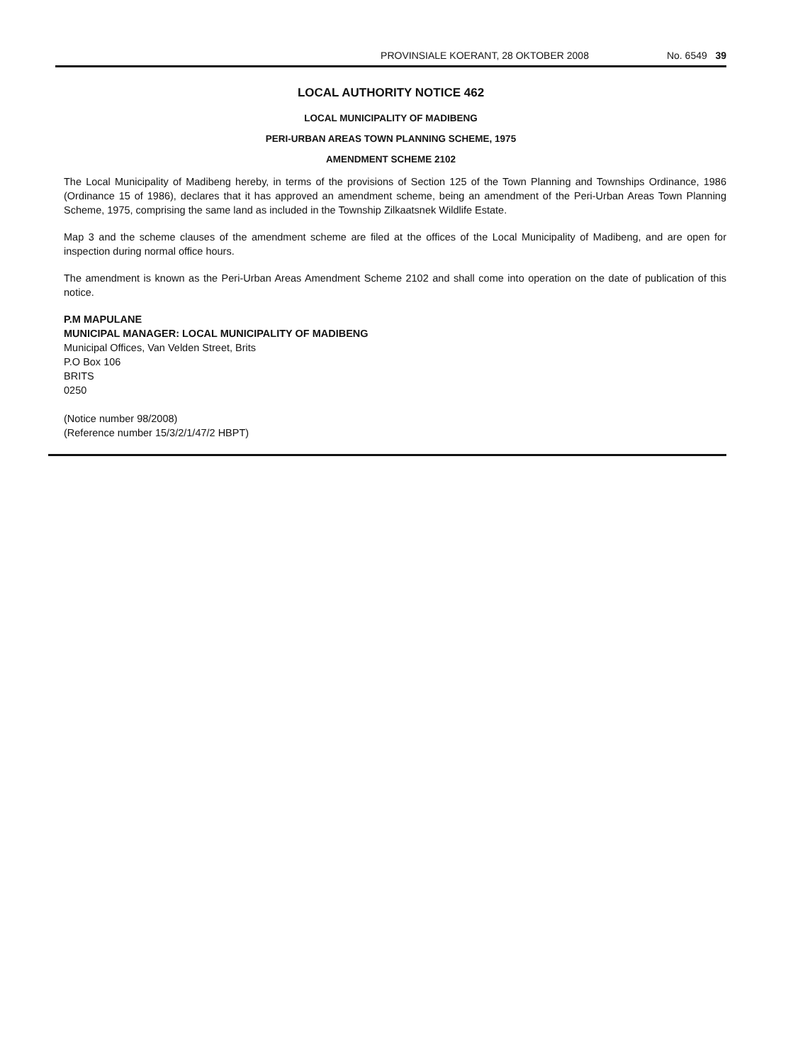PROVINSIALE KOERANT, 28 OKTOBER 2008 No. 6549 39
LOCAL AUTHORITY NOTICE 462
LOCAL MUNICIPALITY OF MADIBENG
PERI-URBAN AREAS TOWN PLANNING SCHEME, 1975
AMENDMENT SCHEME 2102
The Local Municipality of Madibeng hereby, in terms of the provisions of Section 125 of the Town Planning and Townships Ordinance, 1986 (Ordinance 15 of 1986), declares that it has approved an amendment scheme, being an amendment of the Peri-Urban Areas Town Planning Scheme, 1975, comprising the same land as included in the Township Zilkaatsnek Wildlife Estate.
Map 3 and the scheme clauses of the amendment scheme are filed at the offices of the Local Municipality of Madibeng, and are open for inspection during normal office hours.
The amendment is known as the Peri-Urban Areas Amendment Scheme 2102 and shall come into operation on the date of publication of this notice.
P.M MAPULANE
MUNICIPAL MANAGER: LOCAL MUNICIPALITY OF MADIBENG
Municipal Offices, Van Velden Street, Brits
P.O Box 106
BRITS
0250
(Notice number 98/2008)
(Reference number 15/3/2/1/47/2 HBPT)